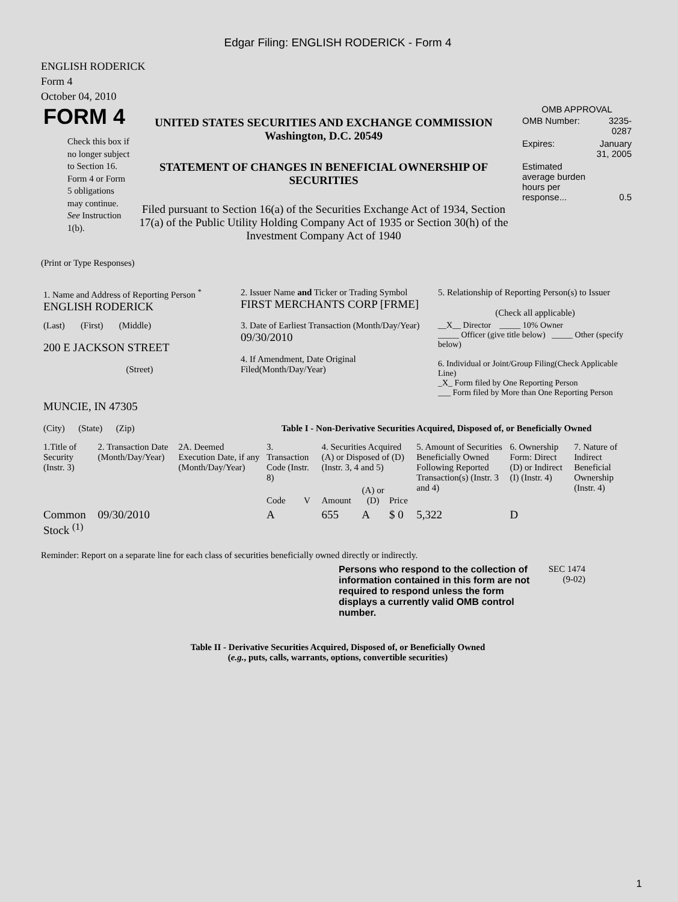Edgar Filing: ENGLISH RODERICK - Form 4
ENGLISH RODERICK
Form 4
October 04, 2010
FORM 4
Check this box if no longer subject to Section 16. Form 4 or Form 5 obligations may continue. See Instruction 1(b).
UNITED STATES SECURITIES AND EXCHANGE COMMISSION
Washington, D.C. 20549
STATEMENT OF CHANGES IN BENEFICIAL OWNERSHIP OF SECURITIES
Filed pursuant to Section 16(a) of the Securities Exchange Act of 1934, Section 17(a) of the Public Utility Holding Company Act of 1935 or Section 30(h) of the Investment Company Act of 1940
OMB APPROVAL
| OMB Number: | 3235-0287 |
| Expires: | January 31, 2005 |
| Estimated average burden hours per response... | 0.5 |
(Print or Type Responses)
| 1. Name and Address of Reporting Person <sup>*</sup> ENGLISH RODERICK | 2. Issuer Name and Ticker or Trading Symbol FIRST MERCHANTS CORP [FRME] | 5. Relationship of Reporting Person(s) to Issuer (Check all applicable) |
| (Last) (First) (Middle) 200 E JACKSON STREET (Street) | 3. Date of Earliest Transaction (Month/Day/Year) 09/30/2010 4. If Amendment, Date Original Filed(Month/Day/Year) | __X__ Director _____ 10% Owner _____ Officer (give title below) _____ Other (specify below) 6. Individual or Joint/Group Filing(Check Applicable Line) _X_ Form filed by One Reporting Person ___ Form filed by More than One Reporting Person |
| MUNCIE, IN 47305 (City) (State) (Zip) | Table I - Non-Derivative Securities Acquired, Disposed of, or Beneficially Owned | |
| 1.Title of Security (Instr. 3) | 2. Transaction Date (Month/Day/Year) | 2A. Deemed Execution Date, if any (Month/Day/Year) | 3. Transaction Code (Instr. 8) | | 4. Securities Acquired (A) or Disposed of (D) (Instr. 3, 4 and 5) | | | 5. Amount of Securities Beneficially Owned Following Reported Transaction(s) (Instr. 3 and 4) | 6. Ownership Form: Direct (D) or Indirect (I) (Instr. 4) | 7. Nature of Indirect Beneficial Ownership (Instr. 4) |
| --- | --- | --- | --- | --- | --- | --- | --- | --- | --- | --- |
| | | | Code | V | Amount | (A) or (D) | Price | | | |
| Common Stock <sup>(1)</sup> | 09/30/2010 | | A | | 655 | A | $ 0 | 5,322 | D | |
Reminder: Report on a separate line for each class of securities beneficially owned directly or indirectly.
Persons who respond to the collection of information contained in this form are not required to respond unless the form displays a currently valid OMB control number.
SEC 1474 (9-02)
Table II - Derivative Securities Acquired, Disposed of, or Beneficially Owned
(e.g., puts, calls, warrants, options, convertible securities)
1